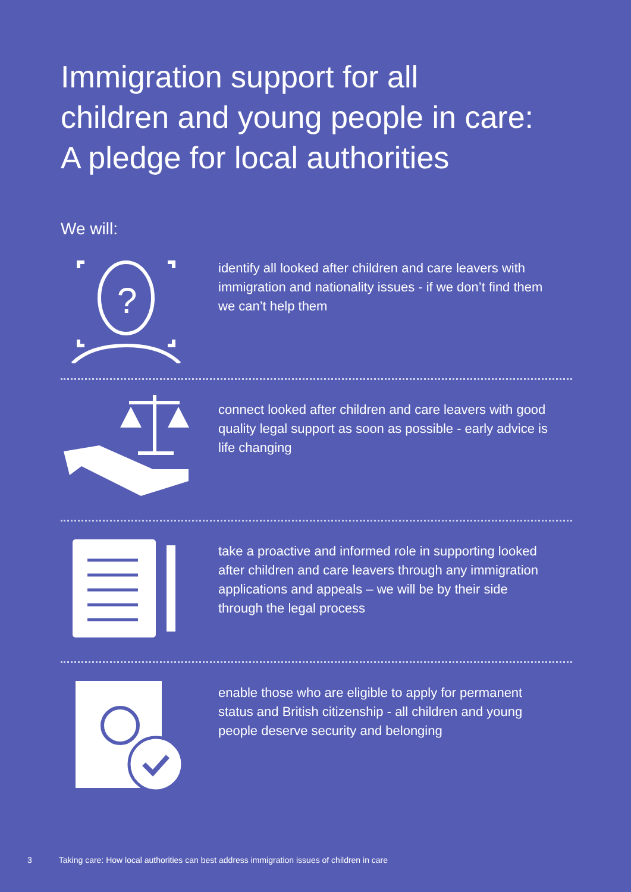Immigration support for all
children and young people in care:
A pledge for local authorities
We will:
?
identify all looked after children and care leavers with immigration and nationality issues - if we don’t find them we can’t help them
connect looked after children and care leavers with good quality legal support as soon as possible - early advice is life changing
take a proactive and informed role in supporting looked after children and care leavers through any immigration applications and appeals – we will be by their side through the legal process
enable those who are eligible to apply for permanent status and British citizenship - all children and young people deserve security and belonging
3 Taking care: How local authorities can best address immigration issues of children in care